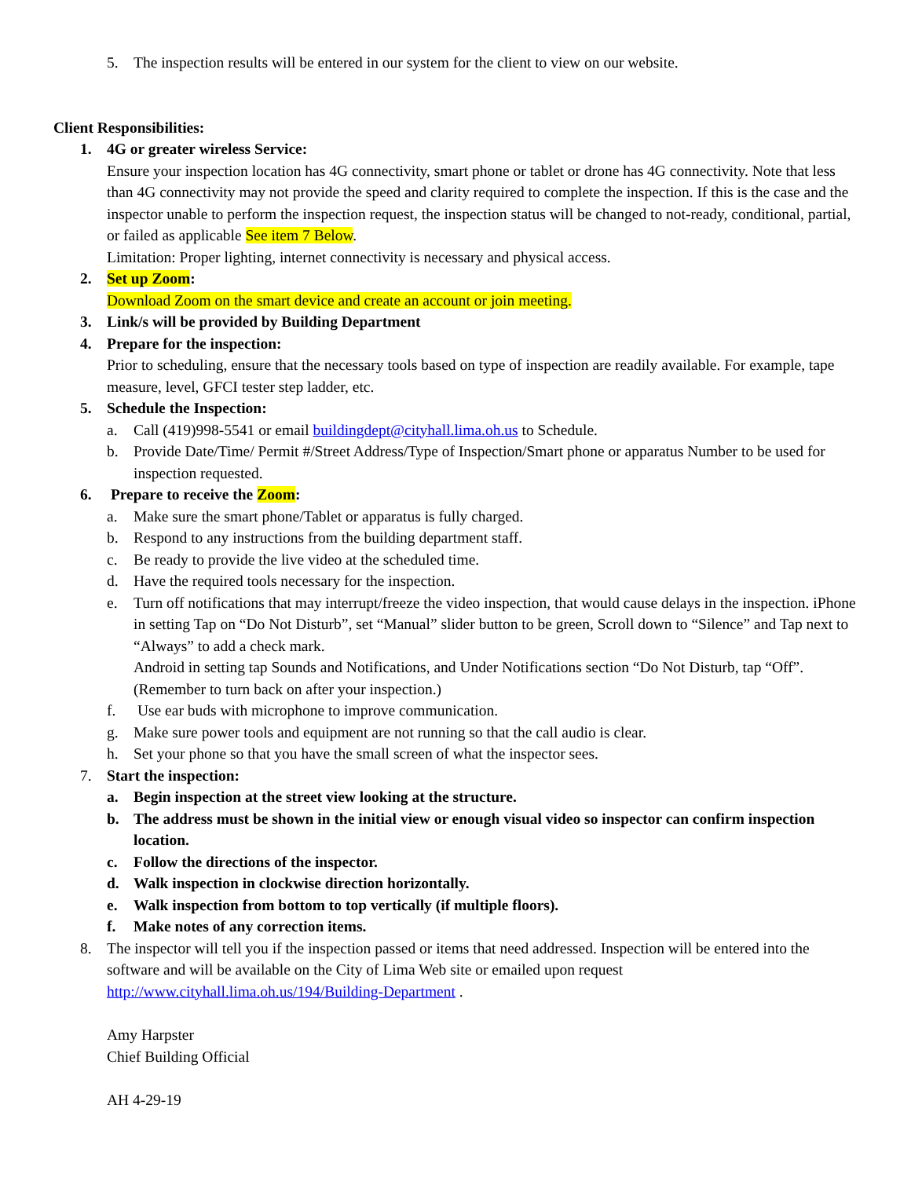5. The inspection results will be entered in our system for the client to view on our website.
Client Responsibilities:
1. 4G or greater wireless Service:
Ensure your inspection location has 4G connectivity, smart phone or tablet or drone has 4G connectivity. Note that less than 4G connectivity may not provide the speed and clarity required to complete the inspection. If this is the case and the inspector unable to perform the inspection request, the inspection status will be changed to not-ready, conditional, partial, or failed as applicable See item 7 Below.
Limitation: Proper lighting, internet connectivity is necessary and physical access.
2. Set up Zoom:
Download Zoom on the smart device and create an account or join meeting.
3. Link/s will be provided by Building Department
4. Prepare for the inspection:
Prior to scheduling, ensure that the necessary tools based on type of inspection are readily available. For example, tape measure, level, GFCI tester step ladder, etc.
5. Schedule the Inspection:
a. Call (419)998-5541 or email buildingdept@cityhall.lima.oh.us to Schedule.
b. Provide Date/Time/ Permit #/Street Address/Type of Inspection/Smart phone or apparatus Number to be used for inspection requested.
6. Prepare to receive the Zoom:
a. Make sure the smart phone/Tablet or apparatus is fully charged.
b. Respond to any instructions from the building department staff.
c. Be ready to provide the live video at the scheduled time.
d. Have the required tools necessary for the inspection.
e. Turn off notifications that may interrupt/freeze the video inspection, that would cause delays in the inspection. iPhone in setting Tap on “Do Not Disturb”, set “Manual” slider button to be green, Scroll down to “Silence” and Tap next to “Always” to add a check mark.
Android in setting tap Sounds and Notifications, and Under Notifications section “Do Not Disturb, tap “Off”. (Remember to turn back on after your inspection.)
f. Use ear buds with microphone to improve communication.
g. Make sure power tools and equipment are not running so that the call audio is clear.
h. Set your phone so that you have the small screen of what the inspector sees.
7. Start the inspection:
a. Begin inspection at the street view looking at the structure.
b. The address must be shown in the initial view or enough visual video so inspector can confirm inspection location.
c. Follow the directions of the inspector.
d. Walk inspection in clockwise direction horizontally.
e. Walk inspection from bottom to top vertically (if multiple floors).
f. Make notes of any correction items.
8. The inspector will tell you if the inspection passed or items that need addressed. Inspection will be entered into the software and will be available on the City of Lima Web site or emailed upon request http://www.cityhall.lima.oh.us/194/Building-Department .
Amy Harpster
Chief Building Official
AH 4-29-19